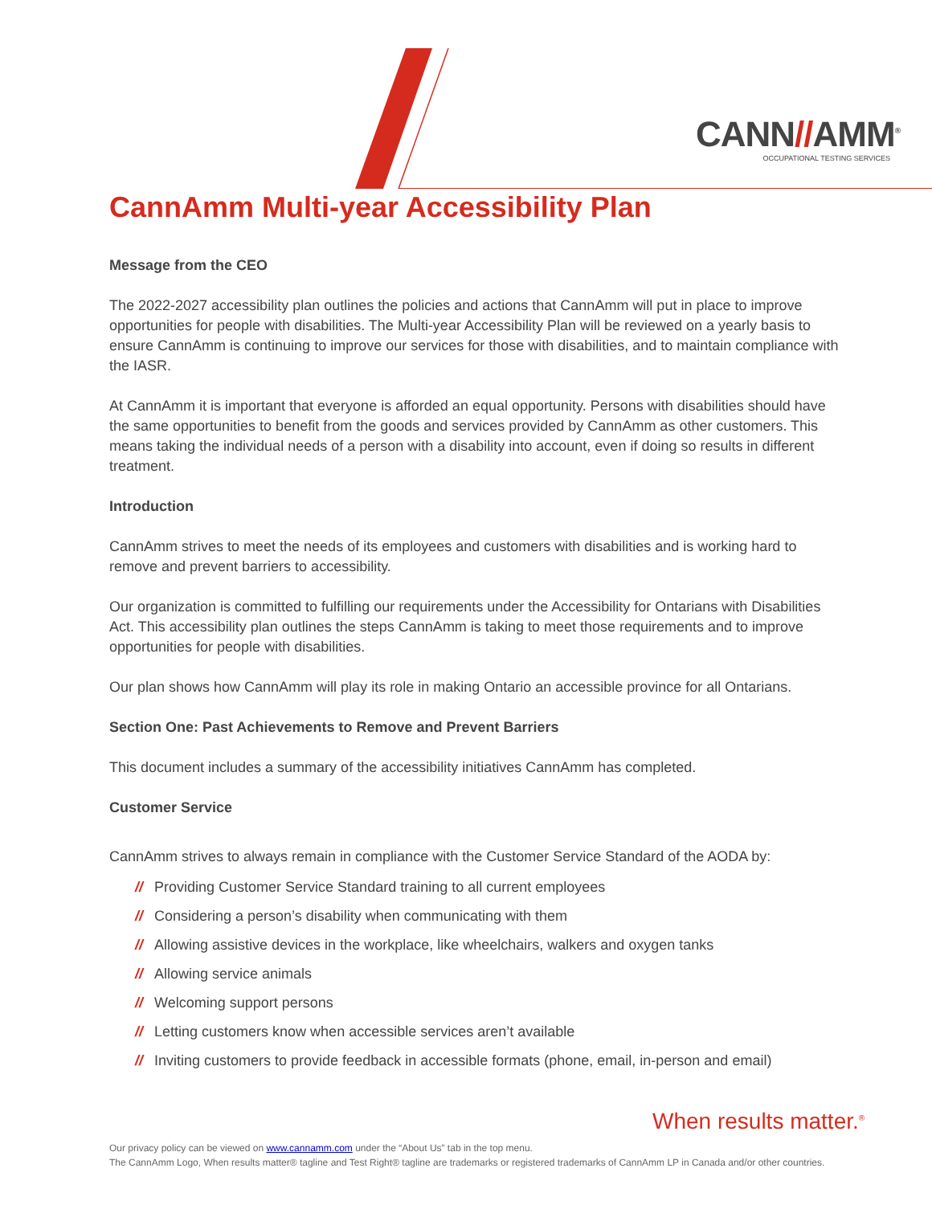CANN//AMM<sup>®</sup>
OCCUPATIONAL TESTING SERVICES
CannAmm Multi-year Accessibility Plan
Message from the CEO
The 2022-2027 accessibility plan outlines the policies and actions that CannAmm will put in place to improve opportunities for people with disabilities. The Multi-year Accessibility Plan will be reviewed on a yearly basis to ensure CannAmm is continuing to improve our services for those with disabilities, and to maintain compliance with the IASR.
At CannAmm it is important that everyone is afforded an equal opportunity. Persons with disabilities should have the same opportunities to benefit from the goods and services provided by CannAmm as other customers. This means taking the individual needs of a person with a disability into account, even if doing so results in different treatment.
Introduction
CannAmm strives to meet the needs of its employees and customers with disabilities and is working hard to remove and prevent barriers to accessibility.
Our organization is committed to fulfilling our requirements under the Accessibility for Ontarians with Disabilities Act. This accessibility plan outlines the steps CannAmm is taking to meet those requirements and to improve opportunities for people with disabilities.
Our plan shows how CannAmm will play its role in making Ontario an accessible province for all Ontarians.
Section One: Past Achievements to Remove and Prevent Barriers
This document includes a summary of the accessibility initiatives CannAmm has completed.
Customer Service
CannAmm strives to always remain in compliance with the Customer Service Standard of the AODA by:
// Providing Customer Service Standard training to all current employees
// Considering a person’s disability when communicating with them
// Allowing assistive devices in the workplace, like wheelchairs, walkers and oxygen tanks
// Allowing service animals
// Welcoming support persons
// Letting customers know when accessible services aren’t available
// Inviting customers to provide feedback in accessible formats (phone, email, in-person and email)
When results matter.<sup>®</sup>
Our privacy policy can be viewed on www.cannamm.com under the “About Us” tab in the top menu.
The CannAmm Logo, When results matter® tagline and Test Right® tagline are trademarks or registered trademarks of CannAmm LP in Canada and/or other countries.